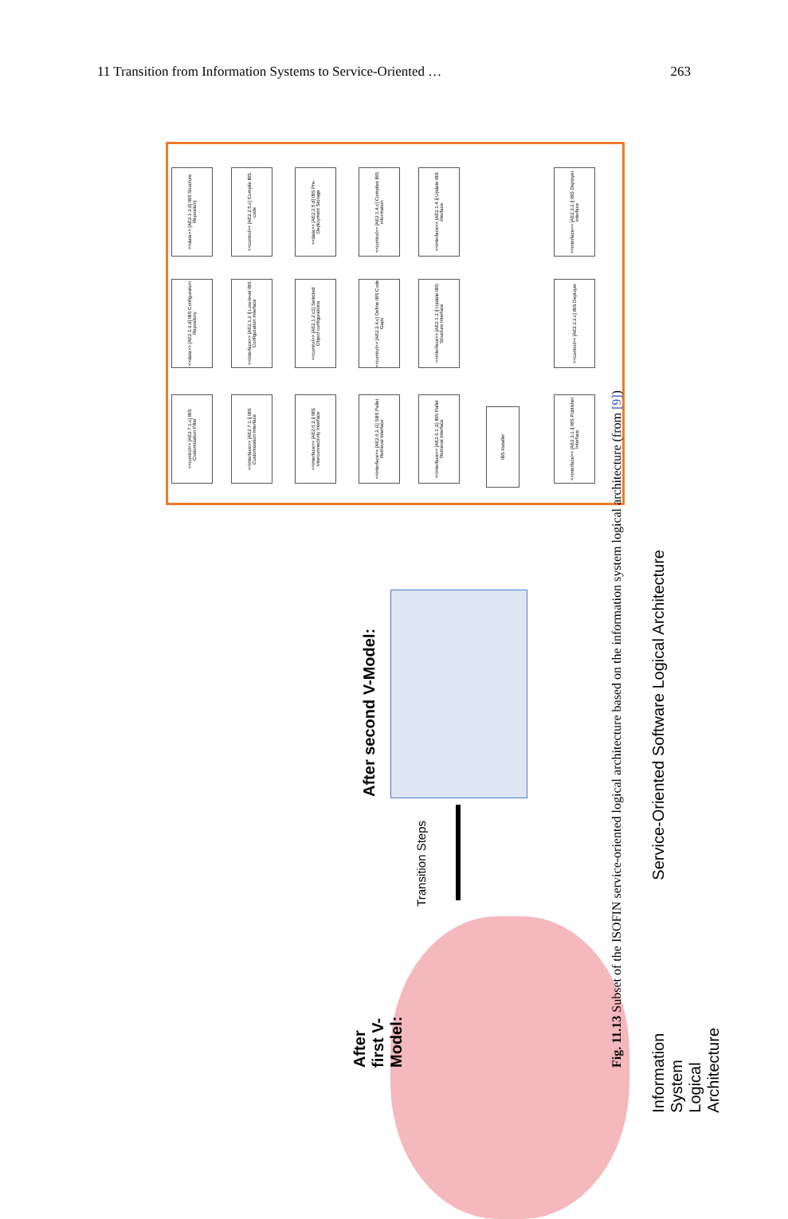11 Transition from Information Systems to Service-Oriented … 263
<<data>> [AE2.1.3.d] IBS Structure Repository
<<control>> [AE2.2.5.c] Compile IBS code
<<data>> [AE2.2.5.d] IBS Pre-Deployment Storage
<<control>> [AE2.1.4.c] Compiles IBS information
<<interface>> [AE2.1.4.i] Update IBS interface
<<interface>> [AE2.3.2.i] IBS Deployer interface
<<data>> [AE2.1.2.d] IBS Configuration Repository
<<interface>> [AE2.1.2.i] Low-level IBS Configuration Interface
<<control>> [AE2.1.2.c1] Selected Object configurations
<<control>> [AE2.2.4.c] Define IBS Code Gaps
<<interface>> [AE2.1.3.i] Update IBS Structure Interface
<<control>> [AE2.3.2.c] IBS Deployer
<<control>> [AE2.7.1.c] IBS Customization Filter
<<interface>> [AE2.7.1.i] IBS Customization Interface
<<interface>> [AE2.6.3.i] IBS Interconnectivity Interface
<<interface>> [AE2.6.2.i1] SBS Pallet Retrieval Interface
<<interface>> [AE2.6.1.i1] IBS Pallet Retrieval Interface
IBS Installer
<<interface>> [AE2.3.1.i] IBS Publisher Interface
After second V-Model:
Transition Steps
After first V-Model:
Service-Oriented Software Logical Architecture
Information System Logical Architecture
Fig. 11.13 Subset of the ISOFIN service-oriented logical architecture based on the information system logical architecture (from [9])